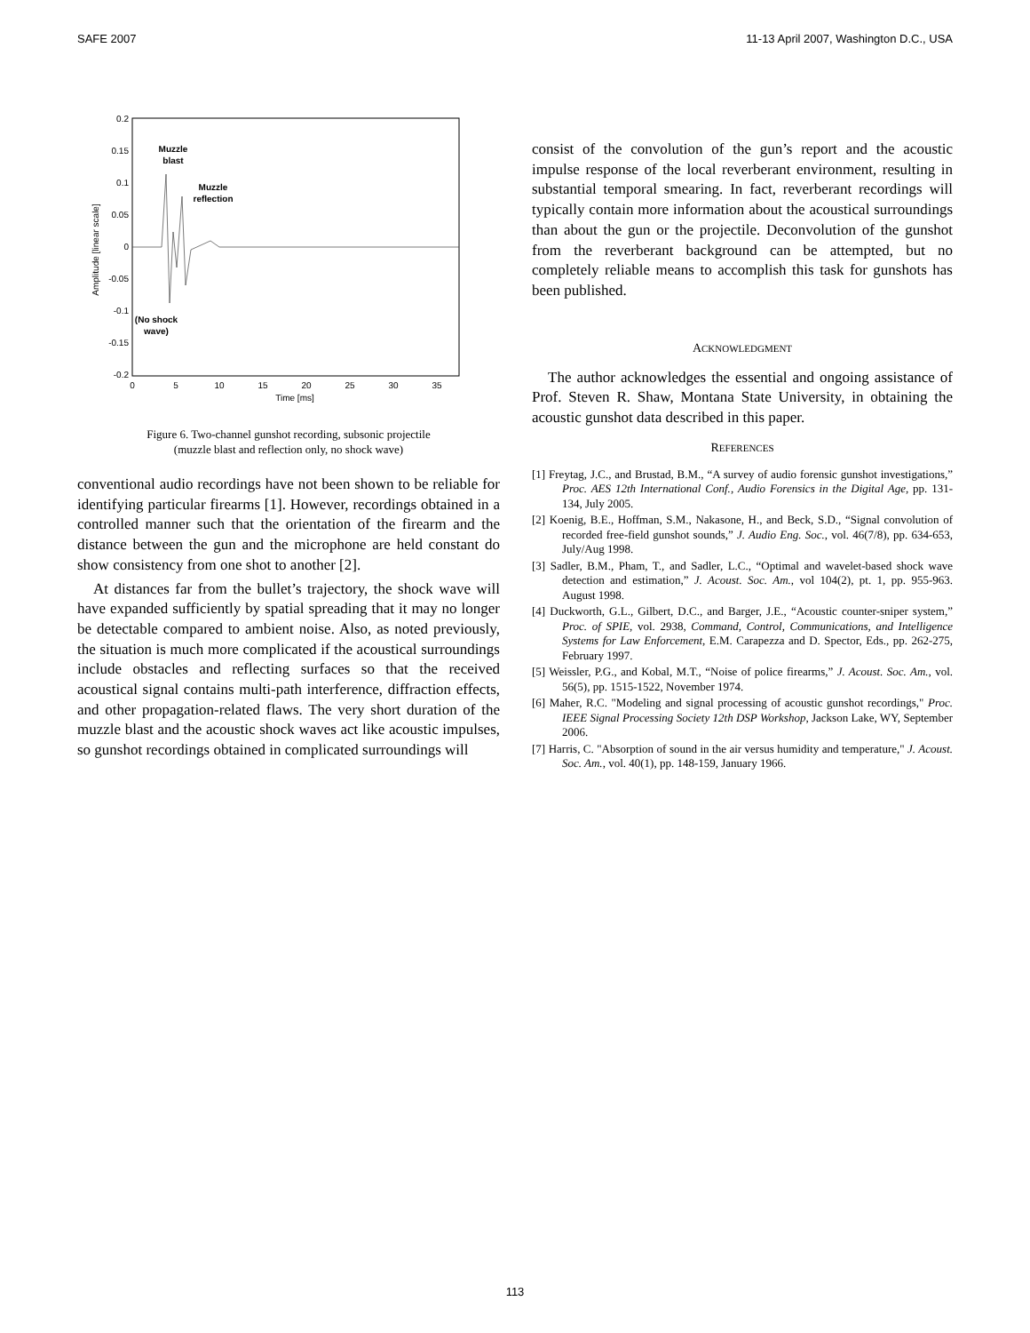SAFE 2007 11-13 April 2007, Washington D.C., USA
0.2
0.15
0.1
0.05
0
-0.05
-0.1
-0.15
-0.2
0
5
10
15
20
25
30
35
Time [ms]
Amplitude [linear scale]
Muzzle
blast
Muzzle
reflection
(No shock
wave)
Figure 6. Two-channel gunshot recording, subsonic projectile
(muzzle blast and reflection only, no shock wave)
conventional audio recordings have not been shown to be reliable for identifying particular firearms [1]. However, recordings obtained in a controlled manner such that the orientation of the firearm and the distance between the gun and the microphone are held constant do show consistency from one shot to another [2].
At distances far from the bullet’s trajectory, the shock wave will have expanded sufficiently by spatial spreading that it may no longer be detectable compared to ambient noise. Also, as noted previously, the situation is much more complicated if the acoustical surroundings include obstacles and reflecting surfaces so that the received acoustical signal contains multi-path interference, diffraction effects, and other propagation-related flaws. The very short duration of the muzzle blast and the acoustic shock waves act like acoustic impulses, so gunshot recordings obtained in complicated surroundings will
consist of the convolution of the gun’s report and the acoustic impulse response of the local reverberant environment, resulting in substantial temporal smearing. In fact, reverberant recordings will typically contain more information about the acoustical surroundings than about the gun or the projectile. Deconvolution of the gunshot from the reverberant background can be attempted, but no completely reliable means to accomplish this task for gunshots has been published.
ACKNOWLEDGMENT
The author acknowledges the essential and ongoing assistance of Prof. Steven R. Shaw, Montana State University, in obtaining the acoustic gunshot data described in this paper.
REFERENCES
[1] Freytag, J.C., and Brustad, B.M., “A survey of audio forensic gunshot investigations,” Proc. AES 12th International Conf., Audio Forensics in the Digital Age, pp. 131-134, July 2005.
[2] Koenig, B.E., Hoffman, S.M., Nakasone, H., and Beck, S.D., “Signal convolution of recorded free-field gunshot sounds,” J. Audio Eng. Soc., vol. 46(7/8), pp. 634-653, July/Aug 1998.
[3] Sadler, B.M., Pham, T., and Sadler, L.C., “Optimal and wavelet-based shock wave detection and estimation,” J. Acoust. Soc. Am., vol 104(2), pt. 1, pp. 955-963. August 1998.
[4] Duckworth, G.L., Gilbert, D.C., and Barger, J.E., “Acoustic counter-sniper system,” Proc. of SPIE, vol. 2938, Command, Control, Communications, and Intelligence Systems for Law Enforcement, E.M. Carapezza and D. Spector, Eds., pp. 262-275, February 1997.
[5] Weissler, P.G., and Kobal, M.T., “Noise of police firearms,” J. Acoust. Soc. Am., vol. 56(5), pp. 1515-1522, November 1974.
[6] Maher, R.C. "Modeling and signal processing of acoustic gunshot recordings," Proc. IEEE Signal Processing Society 12th DSP Workshop, Jackson Lake, WY, September 2006.
[7] Harris, C. "Absorption of sound in the air versus humidity and temperature," J. Acoust. Soc. Am., vol. 40(1), pp. 148-159, January 1966.
113